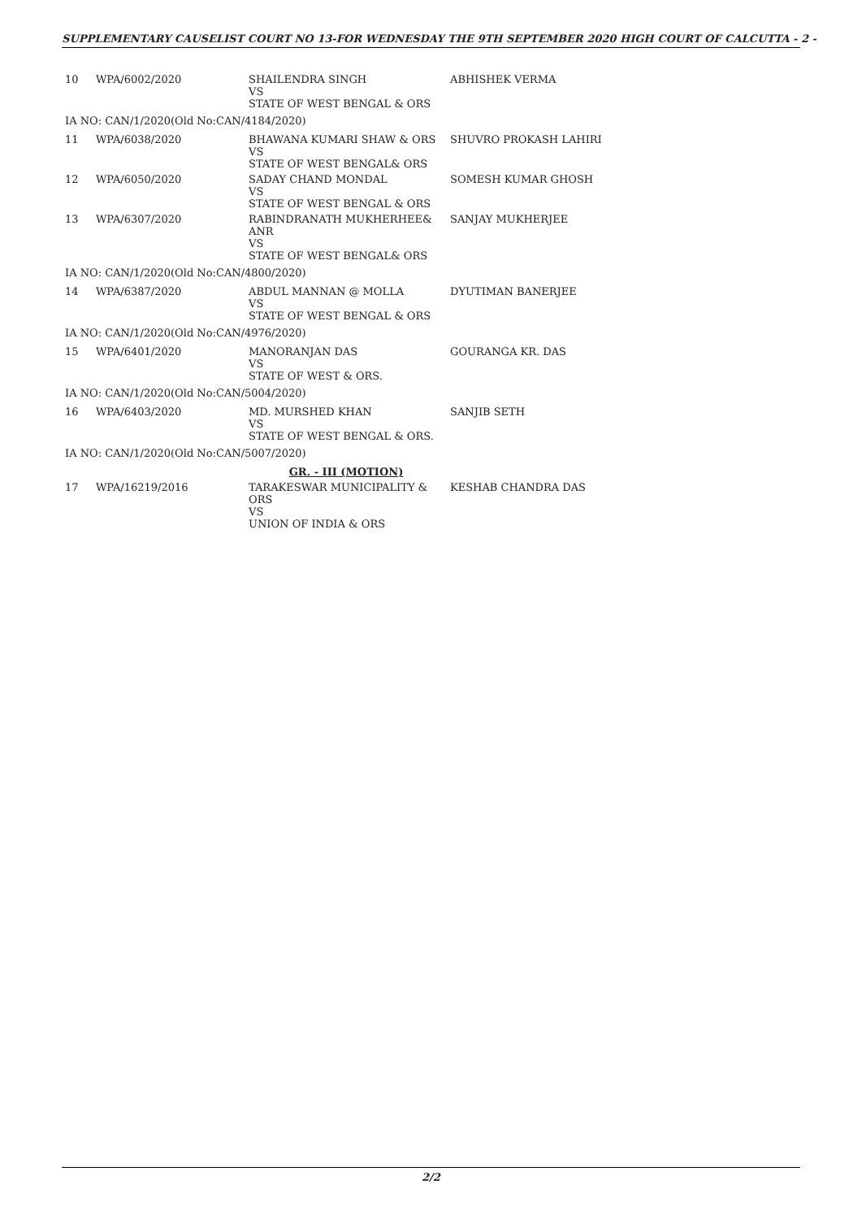SUPPLEMENTARY CAUSELIST COURT NO 13-FOR WEDNESDAY THE 9TH SEPTEMBER 2020 HIGH COURT OF CALCUTTA - 2 -
| 10 | WPA/6002/2020 | SHAILENDRA SINGH VS STATE OF WEST BENGAL & ORS | ABHISHEK VERMA |
| IA NO: CAN/1/2020(Old No:CAN/4184/2020) | | | |
| 11 | WPA/6038/2020 | BHAWANA KUMARI SHAW & ORS VS STATE OF WEST BENGAL& ORS | SHUVRO PROKASH LAHIRI |
| 12 | WPA/6050/2020 | SADAY CHAND MONDAL VS STATE OF WEST BENGAL & ORS | SOMESH KUMAR GHOSH |
| 13 | WPA/6307/2020 | RABINDRANATH MUKHERHEE& ANR VS STATE OF WEST BENGAL& ORS | SANJAY MUKHERJEE |
| IA NO: CAN/1/2020(Old No:CAN/4800/2020) | | | |
| 14 | WPA/6387/2020 | ABDUL MANNAN @ MOLLA VS STATE OF WEST BENGAL & ORS | DYUTIMAN BANERJEE |
| IA NO: CAN/1/2020(Old No:CAN/4976/2020) | | | |
| 15 | WPA/6401/2020 | MANORANJAN DAS VS STATE OF WEST & ORS. | GOURANGA KR. DAS |
| IA NO: CAN/1/2020(Old No:CAN/5004/2020) | | | |
| 16 | WPA/6403/2020 | MD. MURSHED KHAN VS STATE OF WEST BENGAL & ORS. | SANJIB SETH |
| IA NO: CAN/1/2020(Old No:CAN/5007/2020) | | | |
| GR. - III (MOTION) | | | |
| 17 | WPA/16219/2016 | TARAKESWAR MUNICIPALITY & ORS VS UNION OF INDIA & ORS | KESHAB CHANDRA DAS |
2/2